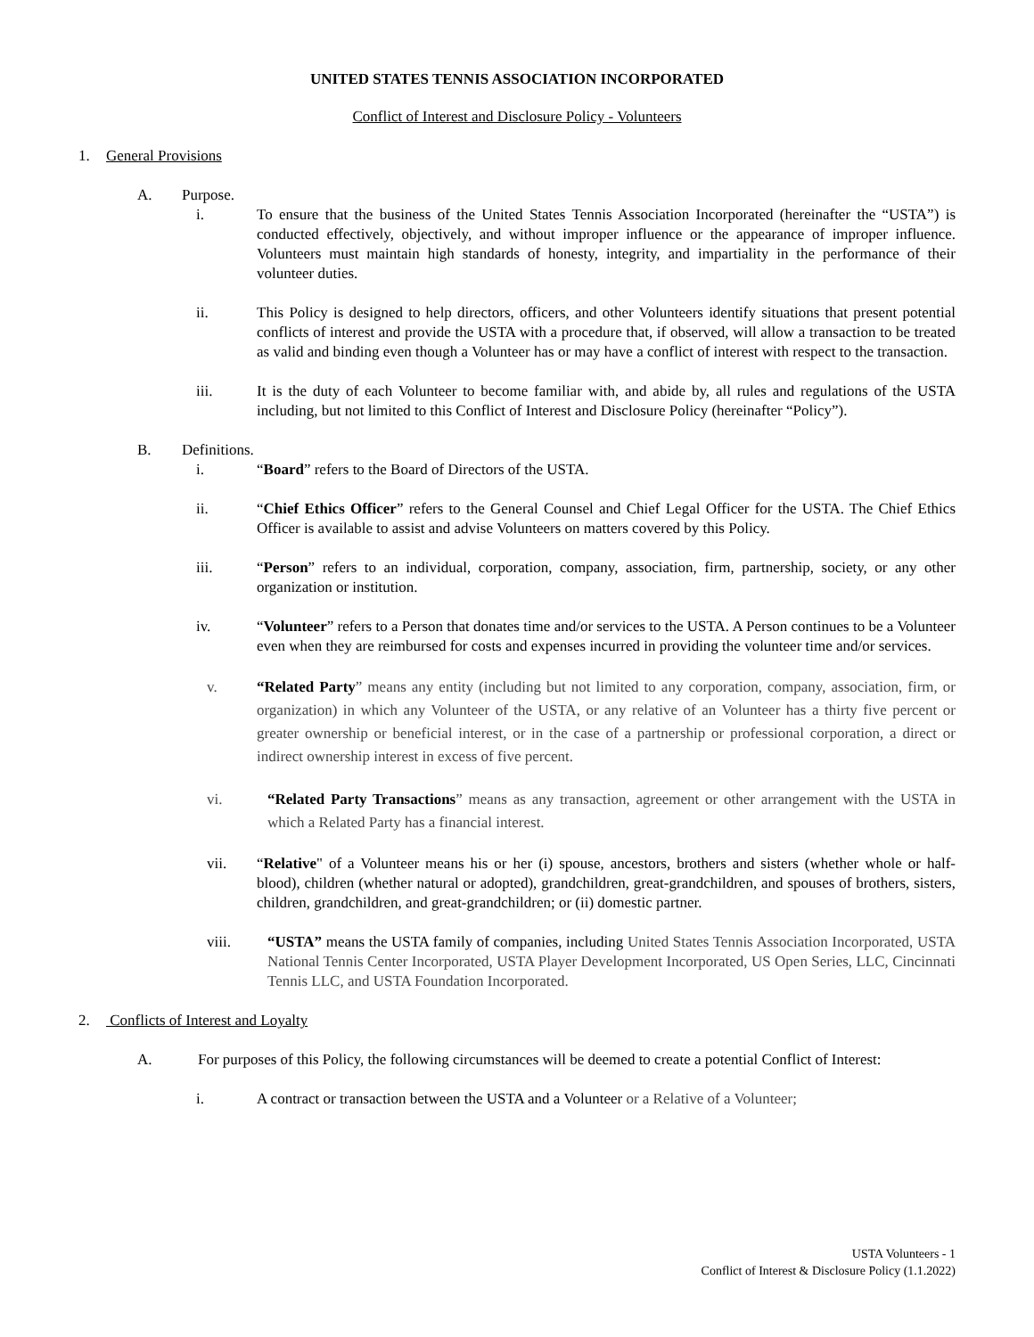UNITED STATES TENNIS ASSOCIATION INCORPORATED
Conflict of Interest and Disclosure Policy - Volunteers
1. General Provisions
A. Purpose.
i. To ensure that the business of the United States Tennis Association Incorporated (hereinafter the “USTA”) is conducted effectively, objectively, and without improper influence or the appearance of improper influence. Volunteers must maintain high standards of honesty, integrity, and impartiality in the performance of their volunteer duties.
ii. This Policy is designed to help directors, officers, and other Volunteers identify situations that present potential conflicts of interest and provide the USTA with a procedure that, if observed, will allow a transaction to be treated as valid and binding even though a Volunteer has or may have a conflict of interest with respect to the transaction.
iii. It is the duty of each Volunteer to become familiar with, and abide by, all rules and regulations of the USTA including, but not limited to this Conflict of Interest and Disclosure Policy (hereinafter “Policy”).
B. Definitions.
i. “Board” refers to the Board of Directors of the USTA.
ii. “Chief Ethics Officer” refers to the General Counsel and Chief Legal Officer for the USTA. The Chief Ethics Officer is available to assist and advise Volunteers on matters covered by this Policy.
iii. “Person” refers to an individual, corporation, company, association, firm, partnership, society, or any other organization or institution.
iv. “Volunteer” refers to a Person that donates time and/or services to the USTA. A Person continues to be a Volunteer even when they are reimbursed for costs and expenses incurred in providing the volunteer time and/or services.
v. “Related Party” means any entity (including but not limited to any corporation, company, association, firm, or organization) in which any Volunteer of the USTA, or any relative of an Volunteer has a thirty five percent or greater ownership or beneficial interest, or in the case of a partnership or professional corporation, a direct or indirect ownership interest in excess of five percent.
vi. “Related Party Transactions” means as any transaction, agreement or other arrangement with the USTA in which a Related Party has a financial interest.
vii. “Relative" of a Volunteer means his or her (i) spouse, ancestors, brothers and sisters (whether whole or half-blood), children (whether natural or adopted), grandchildren, great-grandchildren, and spouses of brothers, sisters, children, grandchildren, and great-grandchildren; or (ii) domestic partner.
viii. “USTA” means the USTA family of companies, including United States Tennis Association Incorporated, USTA National Tennis Center Incorporated, USTA Player Development Incorporated, US Open Series, LLC, Cincinnati Tennis LLC, and USTA Foundation Incorporated.
2. Conflicts of Interest and Loyalty
A. For purposes of this Policy, the following circumstances will be deemed to create a potential Conflict of Interest:
i. A contract or transaction between the USTA and a Volunteer or a Relative of a Volunteer;
USTA Volunteers - 1
Conflict of Interest & Disclosure Policy (1.1.2022)